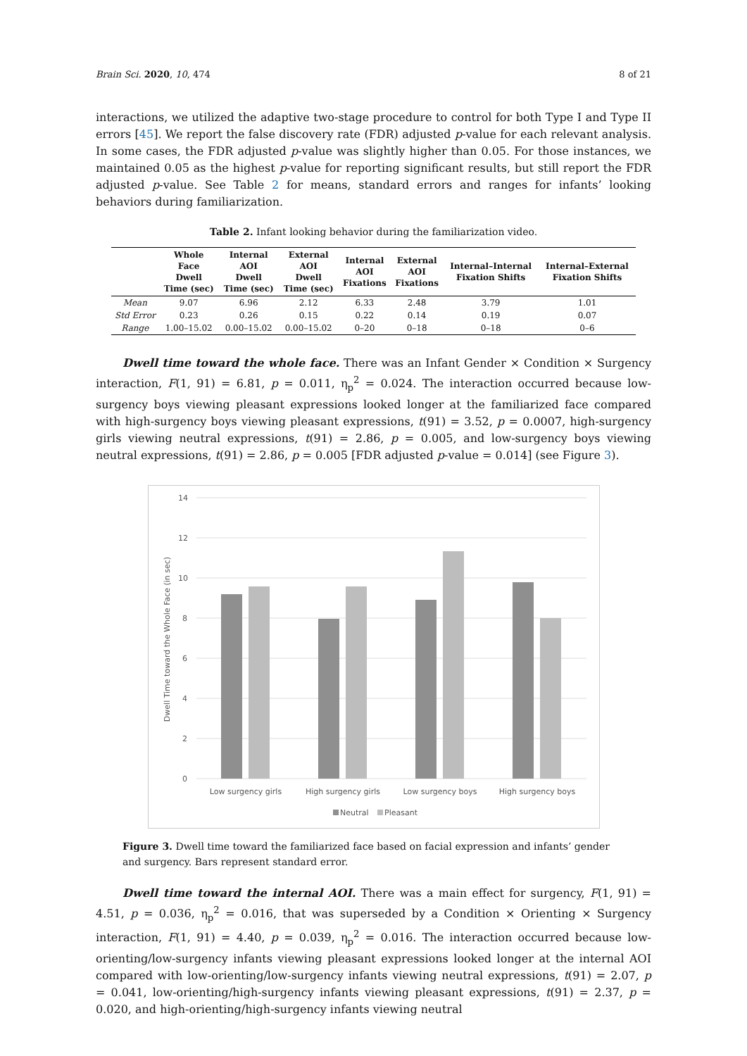Brain Sci. 2020, 10, 474 8 of 21
interactions, we utilized the adaptive two-stage procedure to control for both Type I and Type II errors [45]. We report the false discovery rate (FDR) adjusted p-value for each relevant analysis. In some cases, the FDR adjusted p-value was slightly higher than 0.05. For those instances, we maintained 0.05 as the highest p-value for reporting significant results, but still report the FDR adjusted p-value. See Table 2 for means, standard errors and ranges for infants’ looking behaviors during familiarization.
Table 2. Infant looking behavior during the familiarization video.
| | Whole Face Dwell Time (sec) | Internal AOI Dwell Time (sec) | External AOI Dwell Time (sec) | Internal AOI Fixations | External AOI Fixations | Internal–Internal Fixation Shifts | Internal–External Fixation Shifts |
| --- | --- | --- | --- | --- | --- | --- | --- |
| Mean | 9.07 | 6.96 | 2.12 | 6.33 | 2.48 | 3.79 | 1.01 |
| Std Error | 0.23 | 0.26 | 0.15 | 0.22 | 0.14 | 0.19 | 0.07 |
| Range | 1.00–15.02 | 0.00–15.02 | 0.00–15.02 | 0–20 | 0–18 | 0–18 | 0–6 |
Dwell time toward the whole face. There was an Infant Gender × Condition × Surgency interaction, F(1, 91) = 6.81, p = 0.011, η<sub>p</sub><sup>2</sup> = 0.024. The interaction occurred because low-surgency boys viewing pleasant expressions looked longer at the familiarized face compared with high-surgency boys viewing pleasant expressions, t(91) = 3.52, p = 0.0007, high-surgency girls viewing neutral expressions, t(91) = 2.86, p = 0.005, and low-surgency boys viewing neutral expressions, t(91) = 2.86, p = 0.005 [FDR adjusted p-value = 0.014] (see Figure 3).
14
12
10
8
6
4
2
0
Dwell Time toward the Whole Face (in sec)
Low surgency girls
High surgency girls
Low surgency boys
High surgency boys
Neutral
Pleasant
Figure 3. Dwell time toward the familiarized face based on facial expression and infants’ gender and surgency. Bars represent standard error.
Dwell time toward the internal AOI. There was a main effect for surgency, F(1, 91) = 4.51, p = 0.036, η<sub>p</sub><sup>2</sup> = 0.016, that was superseded by a Condition × Orienting × Surgency interaction, F(1, 91) = 4.40, p = 0.039, η<sub>p</sub><sup>2</sup> = 0.016. The interaction occurred because low-orienting/low-surgency infants viewing pleasant expressions looked longer at the internal AOI compared with low-orienting/low-surgency infants viewing neutral expressions, t(91) = 2.07, p = 0.041, low-orienting/high-surgency infants viewing pleasant expressions, t(91) = 2.37, p = 0.020, and high-orienting/high-surgency infants viewing neutral